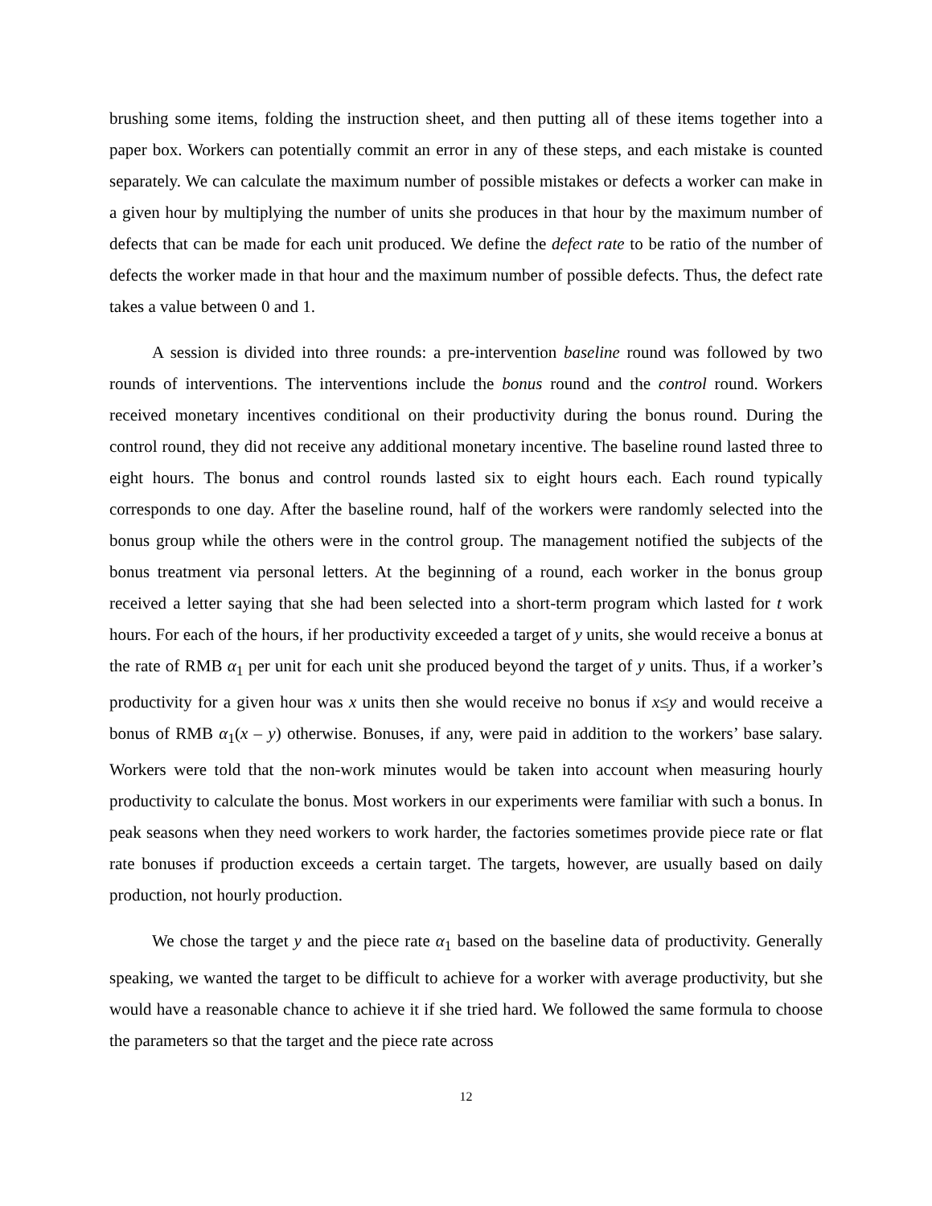brushing some items, folding the instruction sheet, and then putting all of these items together into a paper box. Workers can potentially commit an error in any of these steps, and each mistake is counted separately. We can calculate the maximum number of possible mistakes or defects a worker can make in a given hour by multiplying the number of units she produces in that hour by the maximum number of defects that can be made for each unit produced. We define the defect rate to be ratio of the number of defects the worker made in that hour and the maximum number of possible defects. Thus, the defect rate takes a value between 0 and 1.
A session is divided into three rounds: a pre-intervention baseline round was followed by two rounds of interventions. The interventions include the bonus round and the control round. Workers received monetary incentives conditional on their productivity during the bonus round. During the control round, they did not receive any additional monetary incentive. The baseline round lasted three to eight hours. The bonus and control rounds lasted six to eight hours each. Each round typically corresponds to one day. After the baseline round, half of the workers were randomly selected into the bonus group while the others were in the control group. The management notified the subjects of the bonus treatment via personal letters. At the beginning of a round, each worker in the bonus group received a letter saying that she had been selected into a short-term program which lasted for t work hours. For each of the hours, if her productivity exceeded a target of y units, she would receive a bonus at the rate of RMB α<sub>1</sub> per unit for each unit she produced beyond the target of y units. Thus, if a worker’s productivity for a given hour was x units then she would receive no bonus if x≤y and would receive a bonus of RMB α<sub>1</sub>(x – y) otherwise. Bonuses, if any, were paid in addition to the workers’ base salary. Workers were told that the non-work minutes would be taken into account when measuring hourly productivity to calculate the bonus. Most workers in our experiments were familiar with such a bonus. In peak seasons when they need workers to work harder, the factories sometimes provide piece rate or flat rate bonuses if production exceeds a certain target. The targets, however, are usually based on daily production, not hourly production.
We chose the target y and the piece rate α<sub>1</sub> based on the baseline data of productivity. Generally speaking, we wanted the target to be difficult to achieve for a worker with average productivity, but she would have a reasonable chance to achieve it if she tried hard. We followed the same formula to choose the parameters so that the target and the piece rate across
12